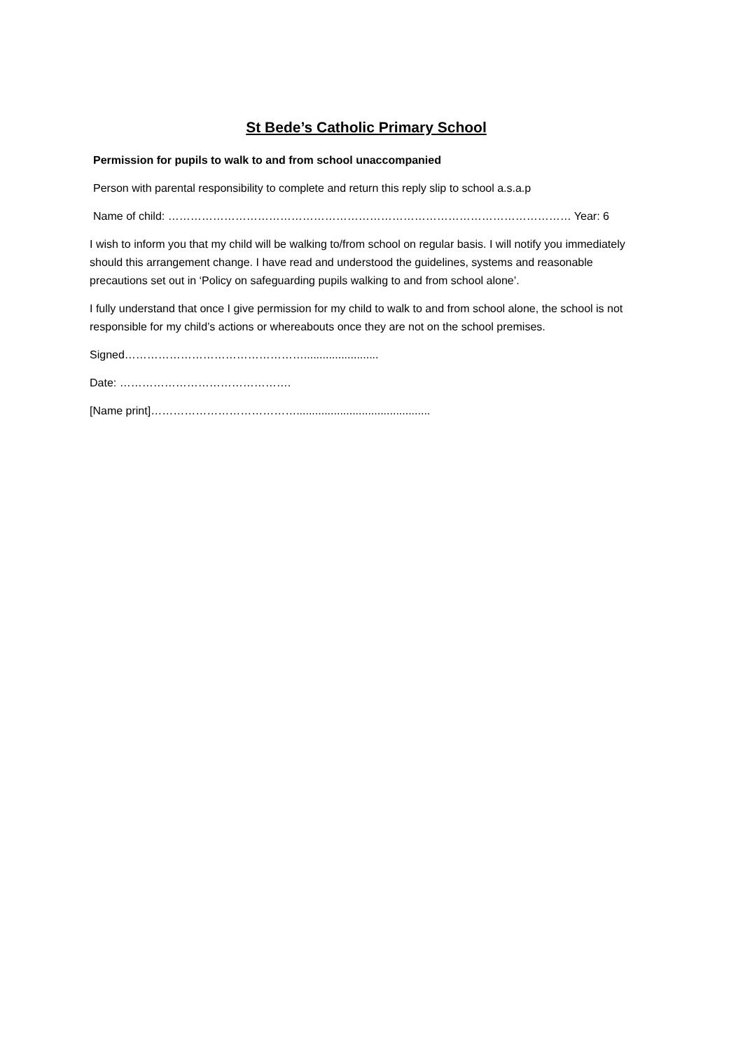St Bede’s Catholic Primary School
Permission for pupils to walk to and from school unaccompanied
Person with parental responsibility to complete and return this reply slip to school a.s.a.p
Name of child: ……………………………………………………………………………………………… Year: 6
I wish to inform you that my child will be walking to/from school on regular basis. I will notify you immediately should this arrangement change. I have read and understood the guidelines, systems and reasonable precautions set out in ‘Policy on safeguarding pupils walking to and from school alone’.
I fully understand that once I give permission for my child to walk to and from school alone, the school is not responsible for my child’s actions or whereabouts once they are not on the school premises.
Signed…………………………………………........................
Date: ……………………………………….
[Name print]…………………………………...........................................